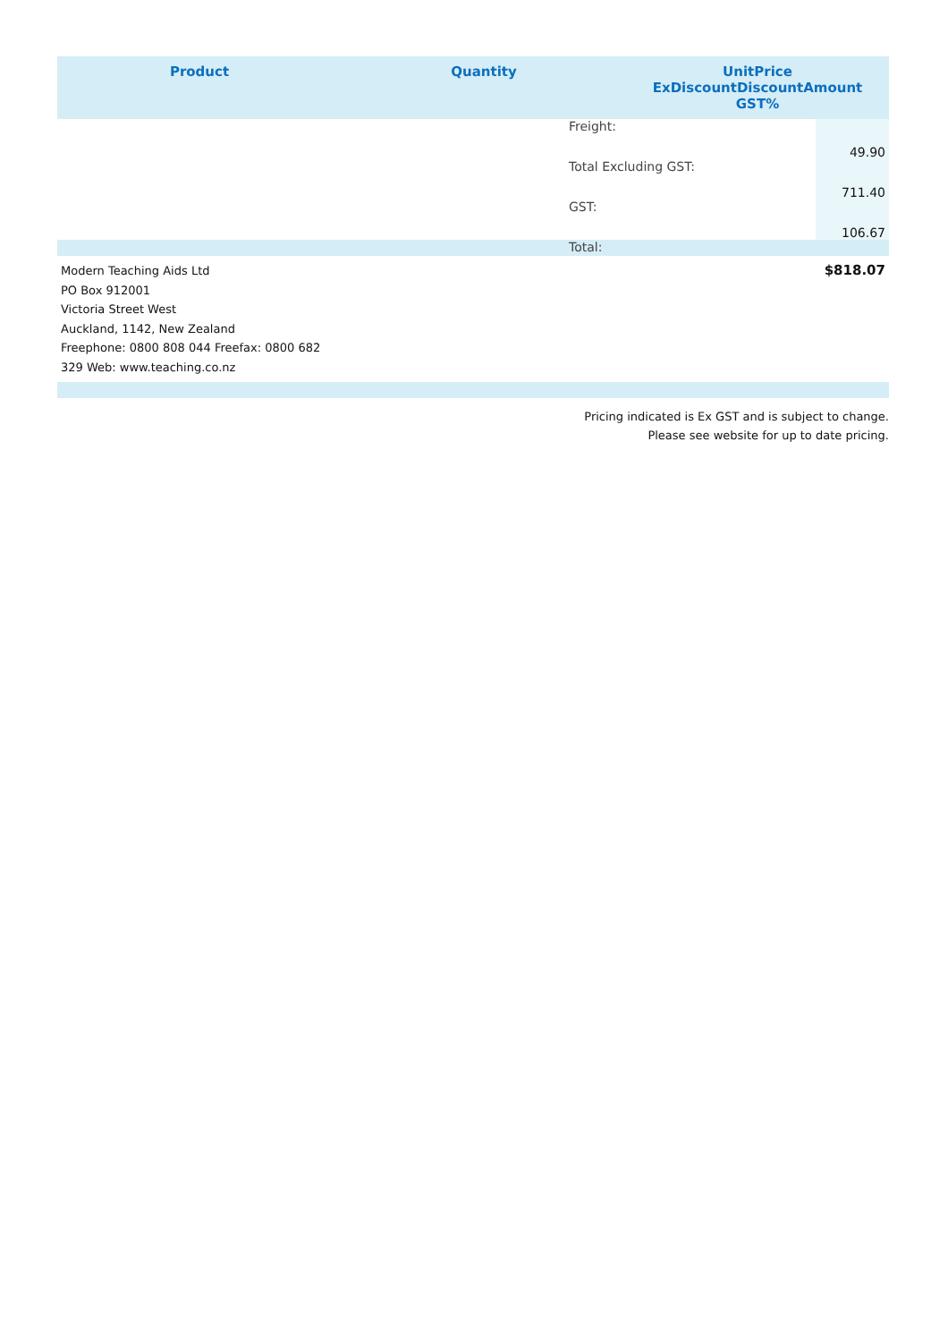| Product | Quantity | UnitPrice ExDiscountDiscountAmount GST% |
| --- | --- | --- |
| | Freight: | 49.90 |
| | Total Excluding GST: | 711.40 |
| | GST: | 106.67 |
Total:
Modern Teaching Aids Ltd
PO Box 912001
Victoria Street West
Auckland, 1142, New Zealand
Freephone: 0800 808 044 Freefax: 0800 682
329 Web: www.teaching.co.nz
$818.07
Pricing indicated is Ex GST and is subject to change.
Please see website for up to date pricing.